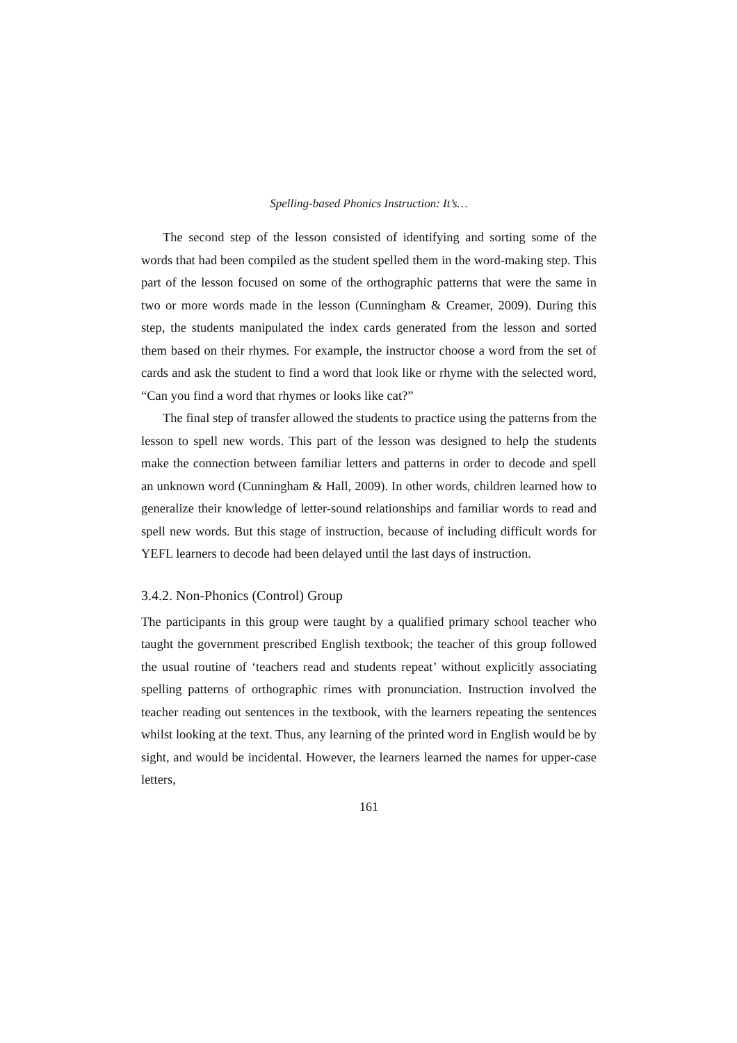Spelling-based Phonics Instruction: It’s…
The second step of the lesson consisted of identifying and sorting some of the words that had been compiled as the student spelled them in the word-making step. This part of the lesson focused on some of the orthographic patterns that were the same in two or more words made in the lesson (Cunningham & Creamer, 2009). During this step, the students manipulated the index cards generated from the lesson and sorted them based on their rhymes. For example, the instructor choose a word from the set of cards and ask the student to find a word that look like or rhyme with the selected word, “Can you find a word that rhymes or looks like cat?”
The final step of transfer allowed the students to practice using the patterns from the lesson to spell new words. This part of the lesson was designed to help the students make the connection between familiar letters and patterns in order to decode and spell an unknown word (Cunningham & Hall, 2009). In other words, children learned how to generalize their knowledge of letter-sound relationships and familiar words to read and spell new words. But this stage of instruction, because of including difficult words for YEFL learners to decode had been delayed until the last days of instruction.
3.4.2. Non-Phonics (Control) Group
The participants in this group were taught by a qualified primary school teacher who taught the government prescribed English textbook; the teacher of this group followed the usual routine of ‘teachers read and students repeat’ without explicitly associating spelling patterns of orthographic rimes with pronunciation. Instruction involved the teacher reading out sentences in the textbook, with the learners repeating the sentences whilst looking at the text. Thus, any learning of the printed word in English would be by sight, and would be incidental. However, the learners learned the names for upper-case letters,
161